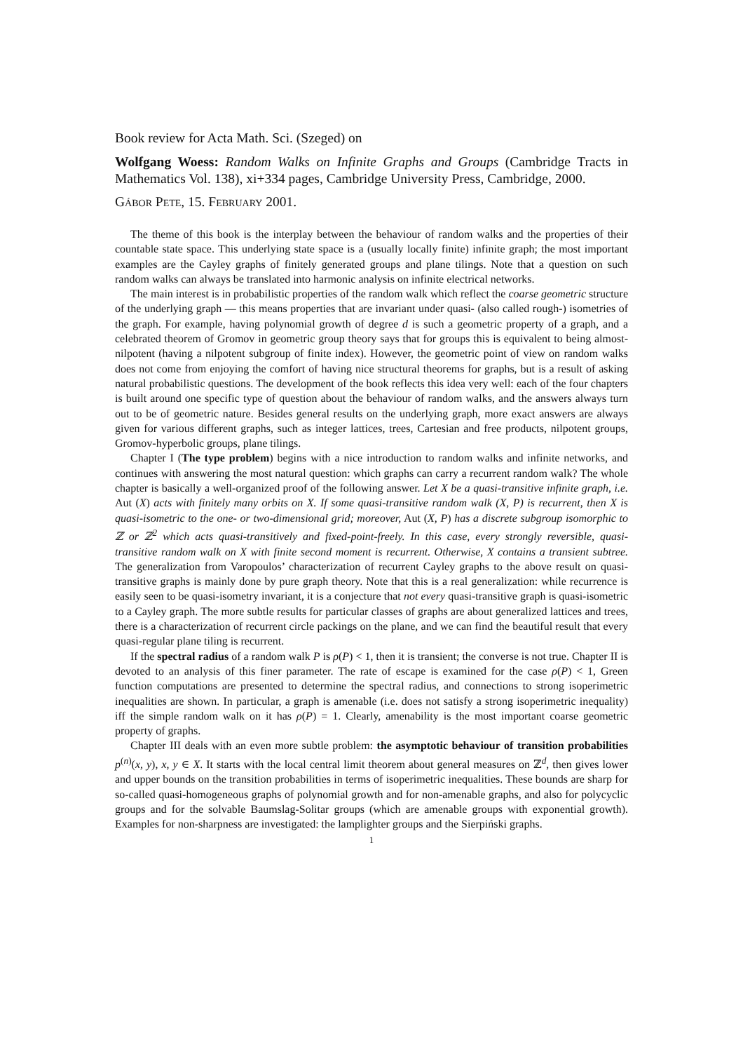Book review for Acta Math. Sci. (Szeged) on
Wolfgang Woess: Random Walks on Infinite Graphs and Groups (Cambridge Tracts in Mathematics Vol. 138), xi+334 pages, Cambridge University Press, Cambridge, 2000.
Gábor Pete, 15. February 2001.
The theme of this book is the interplay between the behaviour of random walks and the properties of their countable state space. This underlying state space is a (usually locally finite) infinite graph; the most important examples are the Cayley graphs of finitely generated groups and plane tilings. Note that a question on such random walks can always be translated into harmonic analysis on infinite electrical networks.
The main interest is in probabilistic properties of the random walk which reflect the coarse geometric structure of the underlying graph — this means properties that are invariant under quasi- (also called rough-) isometries of the graph. For example, having polynomial growth of degree d is such a geometric property of a graph, and a celebrated theorem of Gromov in geometric group theory says that for groups this is equivalent to being almost-nilpotent (having a nilpotent subgroup of finite index). However, the geometric point of view on random walks does not come from enjoying the comfort of having nice structural theorems for graphs, but is a result of asking natural probabilistic questions. The development of the book reflects this idea very well: each of the four chapters is built around one specific type of question about the behaviour of random walks, and the answers always turn out to be of geometric nature. Besides general results on the underlying graph, more exact answers are always given for various different graphs, such as integer lattices, trees, Cartesian and free products, nilpotent groups, Gromov-hyperbolic groups, plane tilings.
Chapter I (The type problem) begins with a nice introduction to random walks and infinite networks, and continues with answering the most natural question: which graphs can carry a recurrent random walk? The whole chapter is basically a well-organized proof of the following answer. Let X be a quasi-transitive infinite graph, i.e. Aut (X) acts with finitely many orbits on X. If some quasi-transitive random walk (X, P) is recurrent, then X is quasi-isometric to the one- or two-dimensional grid; moreover, Aut (X, P) has a discrete subgroup isomorphic to ℤ or ℤ<sup>2</sup> which acts quasi-transitively and fixed-point-freely. In this case, every strongly reversible, quasi-transitive random walk on X with finite second moment is recurrent. Otherwise, X contains a transient subtree. The generalization from Varopoulos’ characterization of recurrent Cayley graphs to the above result on quasi-transitive graphs is mainly done by pure graph theory. Note that this is a real generalization: while recurrence is easily seen to be quasi-isometry invariant, it is a conjecture that not every quasi-transitive graph is quasi-isometric to a Cayley graph. The more subtle results for particular classes of graphs are about generalized lattices and trees, there is a characterization of recurrent circle packings on the plane, and we can find the beautiful result that every quasi-regular plane tiling is recurrent.
If the spectral radius of a random walk P is ρ(P) < 1, then it is transient; the converse is not true. Chapter II is devoted to an analysis of this finer parameter. The rate of escape is examined for the case ρ(P) < 1, Green function computations are presented to determine the spectral radius, and connections to strong isoperimetric inequalities are shown. In particular, a graph is amenable (i.e. does not satisfy a strong isoperimetric inequality) iff the simple random walk on it has ρ(P) = 1. Clearly, amenability is the most important coarse geometric property of graphs.
Chapter III deals with an even more subtle problem: the asymptotic behaviour of transition probabilities p<sup>(n)</sup>(x, y), x, y ∈ X. It starts with the local central limit theorem about general measures on ℤ<sup>d</sup>, then gives lower and upper bounds on the transition probabilities in terms of isoperimetric inequalities. These bounds are sharp for so-called quasi-homogeneous graphs of polynomial growth and for non-amenable graphs, and also for polycyclic groups and for the solvable Baumslag-Solitar groups (which are amenable groups with exponential growth). Examples for non-sharpness are investigated: the lamplighter groups and the Sierpiński graphs.
1